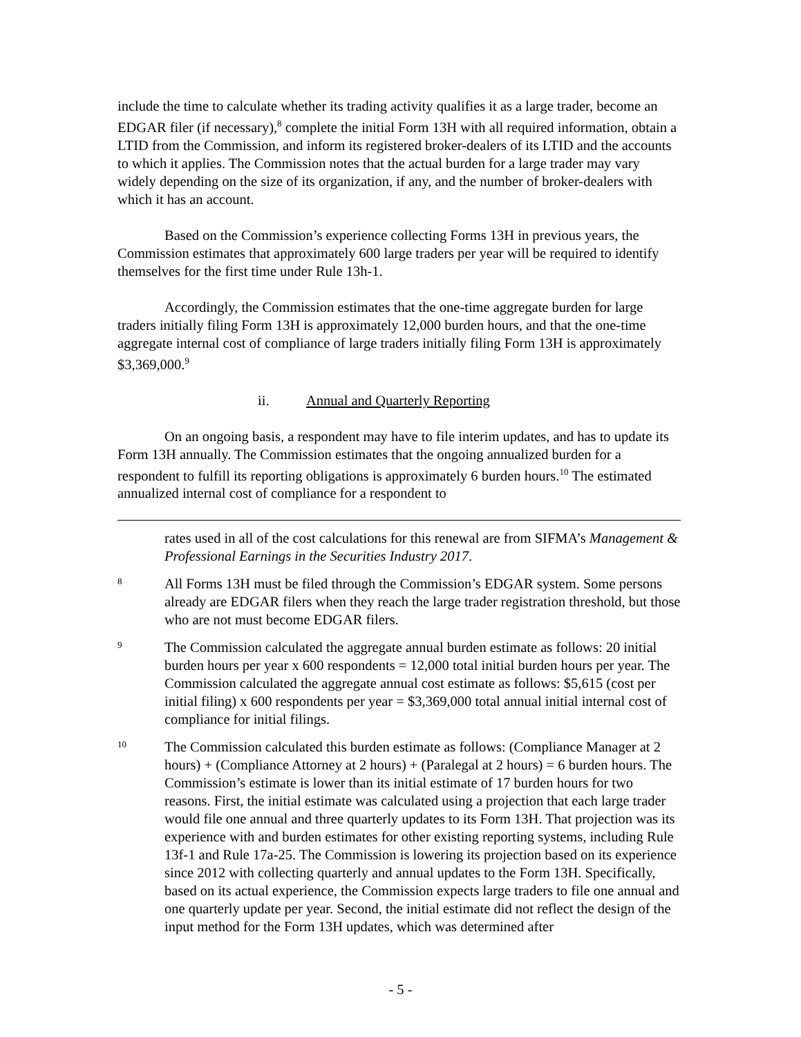include the time to calculate whether its trading activity qualifies it as a large trader, become an EDGAR filer (if necessary),<sup>8</sup> complete the initial Form 13H with all required information, obtain a LTID from the Commission, and inform its registered broker-dealers of its LTID and the accounts to which it applies. The Commission notes that the actual burden for a large trader may vary widely depending on the size of its organization, if any, and the number of broker-dealers with which it has an account.
Based on the Commission’s experience collecting Forms 13H in previous years, the Commission estimates that approximately 600 large traders per year will be required to identify themselves for the first time under Rule 13h-1.
Accordingly, the Commission estimates that the one-time aggregate burden for large traders initially filing Form 13H is approximately 12,000 burden hours, and that the one-time aggregate internal cost of compliance of large traders initially filing Form 13H is approximately $3,369,000.<sup>9</sup>
ii. Annual and Quarterly Reporting
On an ongoing basis, a respondent may have to file interim updates, and has to update its Form 13H annually. The Commission estimates that the ongoing annualized burden for a respondent to fulfill its reporting obligations is approximately 6 burden hours.<sup>10</sup> The estimated annualized internal cost of compliance for a respondent to
rates used in all of the cost calculations for this renewal are from SIFMA’s Management & Professional Earnings in the Securities Industry 2017.
8
All Forms 13H must be filed through the Commission’s EDGAR system. Some persons already are EDGAR filers when they reach the large trader registration threshold, but those who are not must become EDGAR filers.
9
The Commission calculated the aggregate annual burden estimate as follows: 20 initial burden hours per year x 600 respondents = 12,000 total initial burden hours per year. The Commission calculated the aggregate annual cost estimate as follows: $5,615 (cost per initial filing) x 600 respondents per year = $3,369,000 total annual initial internal cost of compliance for initial filings.
10
The Commission calculated this burden estimate as follows: (Compliance Manager at 2 hours) + (Compliance Attorney at 2 hours) + (Paralegal at 2 hours) = 6 burden hours. The Commission’s estimate is lower than its initial estimate of 17 burden hours for two reasons. First, the initial estimate was calculated using a projection that each large trader would file one annual and three quarterly updates to its Form 13H. That projection was its experience with and burden estimates for other existing reporting systems, including Rule 13f-1 and Rule 17a-25. The Commission is lowering its projection based on its experience since 2012 with collecting quarterly and annual updates to the Form 13H. Specifically, based on its actual experience, the Commission expects large traders to file one annual and one quarterly update per year. Second, the initial estimate did not reflect the design of the input method for the Form 13H updates, which was determined after
- 5 -